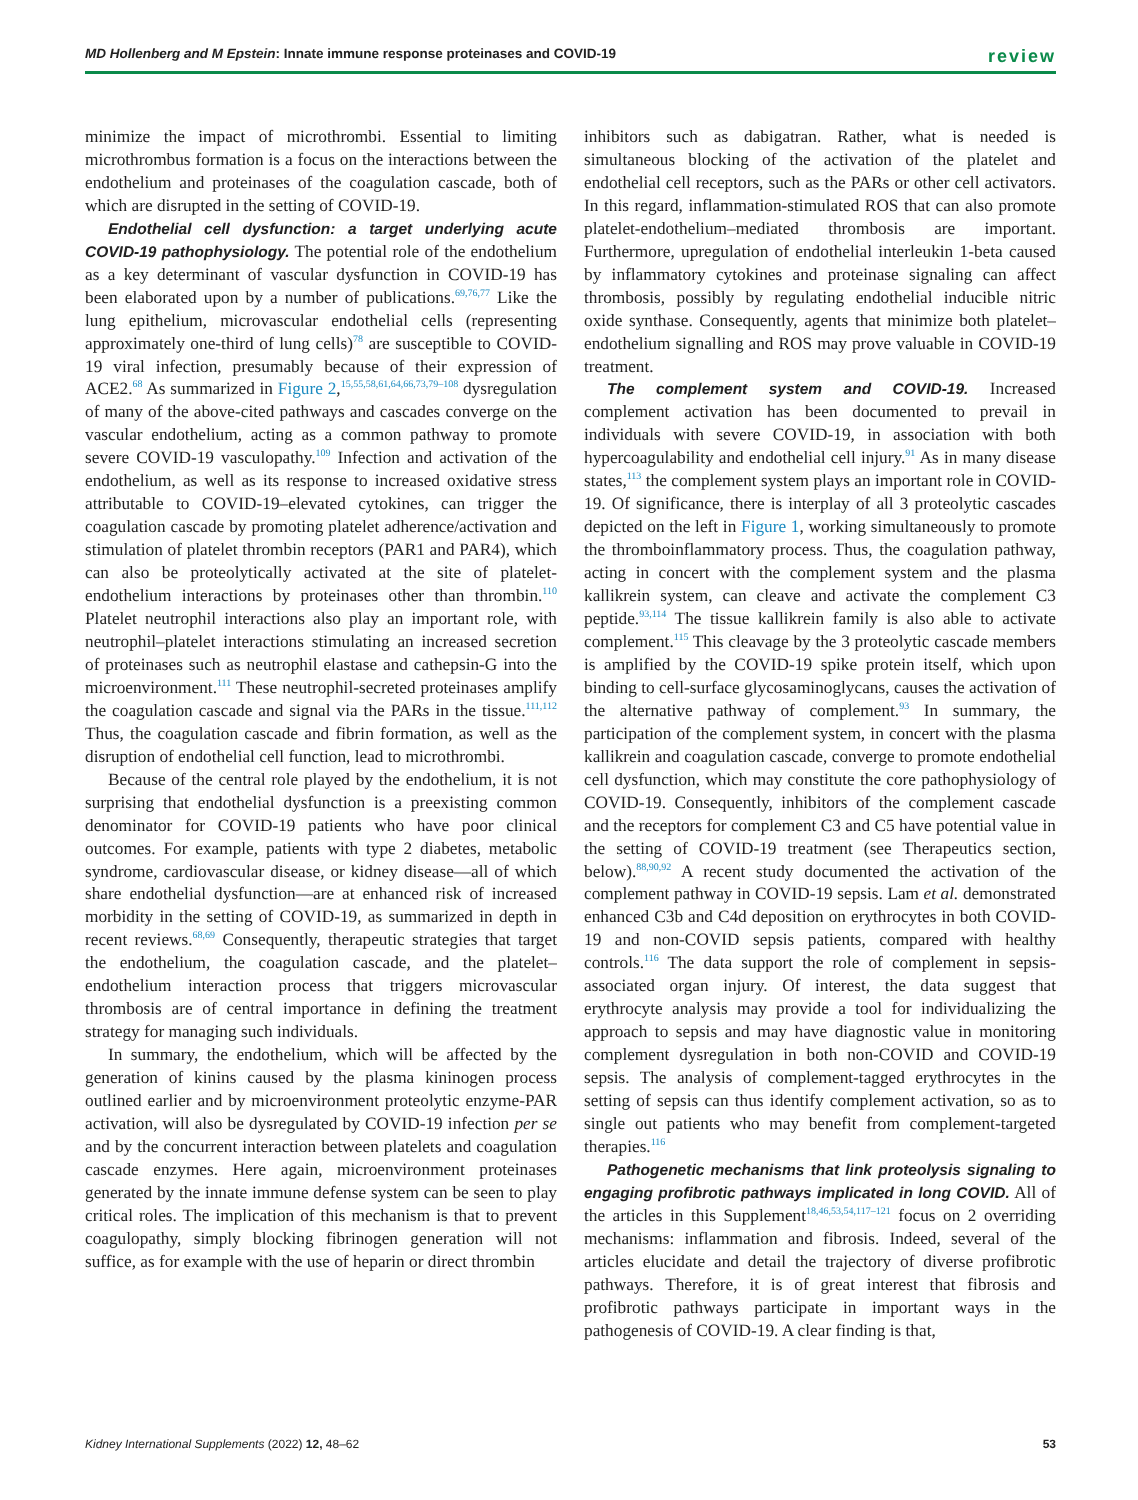MD Hollenberg and M Epstein: Innate immune response proteinases and COVID-19 review
minimize the impact of microthrombi. Essential to limiting microthrombus formation is a focus on the interactions between the endothelium and proteinases of the coagulation cascade, both of which are disrupted in the setting of COVID-19.
Endothelial cell dysfunction: a target underlying acute COVID-19 pathophysiology. The potential role of the endothelium as a key determinant of vascular dysfunction in COVID-19 has been elaborated upon by a number of publications.<sup>69,76,77</sup> Like the lung epithelium, microvascular endothelial cells (representing approximately one-third of lung cells)<sup>78</sup> are susceptible to COVID-19 viral infection, presumably because of their expression of ACE2.<sup>68</sup> As summarized in Figure 2,<sup>15,55,58,61,64,66,73,79–108</sup> dysregulation of many of the above-cited pathways and cascades converge on the vascular endothelium, acting as a common pathway to promote severe COVID-19 vasculopathy.<sup>109</sup> Infection and activation of the endothelium, as well as its response to increased oxidative stress attributable to COVID-19–elevated cytokines, can trigger the coagulation cascade by promoting platelet adherence/activation and stimulation of platelet thrombin receptors (PAR1 and PAR4), which can also be proteolytically activated at the site of platelet-endothelium interactions by proteinases other than thrombin.<sup>110</sup> Platelet neutrophil interactions also play an important role, with neutrophil–platelet interactions stimulating an increased secretion of proteinases such as neutrophil elastase and cathepsin-G into the microenvironment.<sup>111</sup> These neutrophil-secreted proteinases amplify the coagulation cascade and signal via the PARs in the tissue.<sup>111,112</sup> Thus, the coagulation cascade and fibrin formation, as well as the disruption of endothelial cell function, lead to microthrombi.
Because of the central role played by the endothelium, it is not surprising that endothelial dysfunction is a preexisting common denominator for COVID-19 patients who have poor clinical outcomes. For example, patients with type 2 diabetes, metabolic syndrome, cardiovascular disease, or kidney disease—all of which share endothelial dysfunction—are at enhanced risk of increased morbidity in the setting of COVID-19, as summarized in depth in recent reviews.<sup>68,69</sup> Consequently, therapeutic strategies that target the endothelium, the coagulation cascade, and the platelet–endothelium interaction process that triggers microvascular thrombosis are of central importance in defining the treatment strategy for managing such individuals.
In summary, the endothelium, which will be affected by the generation of kinins caused by the plasma kininogen process outlined earlier and by microenvironment proteolytic enzyme-PAR activation, will also be dysregulated by COVID-19 infection per se and by the concurrent interaction between platelets and coagulation cascade enzymes. Here again, microenvironment proteinases generated by the innate immune defense system can be seen to play critical roles. The implication of this mechanism is that to prevent coagulopathy, simply blocking fibrinogen generation will not suffice, as for example with the use of heparin or direct thrombin
inhibitors such as dabigatran. Rather, what is needed is simultaneous blocking of the activation of the platelet and endothelial cell receptors, such as the PARs or other cell activators. In this regard, inflammation-stimulated ROS that can also promote platelet-endothelium–mediated thrombosis are important. Furthermore, upregulation of endothelial interleukin 1-beta caused by inflammatory cytokines and proteinase signaling can affect thrombosis, possibly by regulating endothelial inducible nitric oxide synthase. Consequently, agents that minimize both platelet–endothelium signalling and ROS may prove valuable in COVID-19 treatment.
The complement system and COVID-19. Increased complement activation has been documented to prevail in individuals with severe COVID-19, in association with both hypercoagulability and endothelial cell injury.<sup>91</sup> As in many disease states,<sup>113</sup> the complement system plays an important role in COVID-19. Of significance, there is interplay of all 3 proteolytic cascades depicted on the left in Figure 1, working simultaneously to promote the thromboinflammatory process. Thus, the coagulation pathway, acting in concert with the complement system and the plasma kallikrein system, can cleave and activate the complement C3 peptide.<sup>93,114</sup> The tissue kallikrein family is also able to activate complement.<sup>115</sup> This cleavage by the 3 proteolytic cascade members is amplified by the COVID-19 spike protein itself, which upon binding to cell-surface glycosaminoglycans, causes the activation of the alternative pathway of complement.<sup>93</sup> In summary, the participation of the complement system, in concert with the plasma kallikrein and coagulation cascade, converge to promote endothelial cell dysfunction, which may constitute the core pathophysiology of COVID-19. Consequently, inhibitors of the complement cascade and the receptors for complement C3 and C5 have potential value in the setting of COVID-19 treatment (see Therapeutics section, below).<sup>88,90,92</sup> A recent study documented the activation of the complement pathway in COVID-19 sepsis. Lam et al. demonstrated enhanced C3b and C4d deposition on erythrocytes in both COVID-19 and non-COVID sepsis patients, compared with healthy controls.<sup>116</sup> The data support the role of complement in sepsis-associated organ injury. Of interest, the data suggest that erythrocyte analysis may provide a tool for individualizing the approach to sepsis and may have diagnostic value in monitoring complement dysregulation in both non-COVID and COVID-19 sepsis. The analysis of complement-tagged erythrocytes in the setting of sepsis can thus identify complement activation, so as to single out patients who may benefit from complement-targeted therapies.<sup>116</sup>
Pathogenetic mechanisms that link proteolysis signaling to engaging profibrotic pathways implicated in long COVID. All of the articles in this Supplement<sup>18,46,53,54,117–121</sup> focus on 2 overriding mechanisms: inflammation and fibrosis. Indeed, several of the articles elucidate and detail the trajectory of diverse profibrotic pathways. Therefore, it is of great interest that fibrosis and profibrotic pathways participate in important ways in the pathogenesis of COVID-19. A clear finding is that,
Kidney International Supplements (2022) 12, 48–62 53